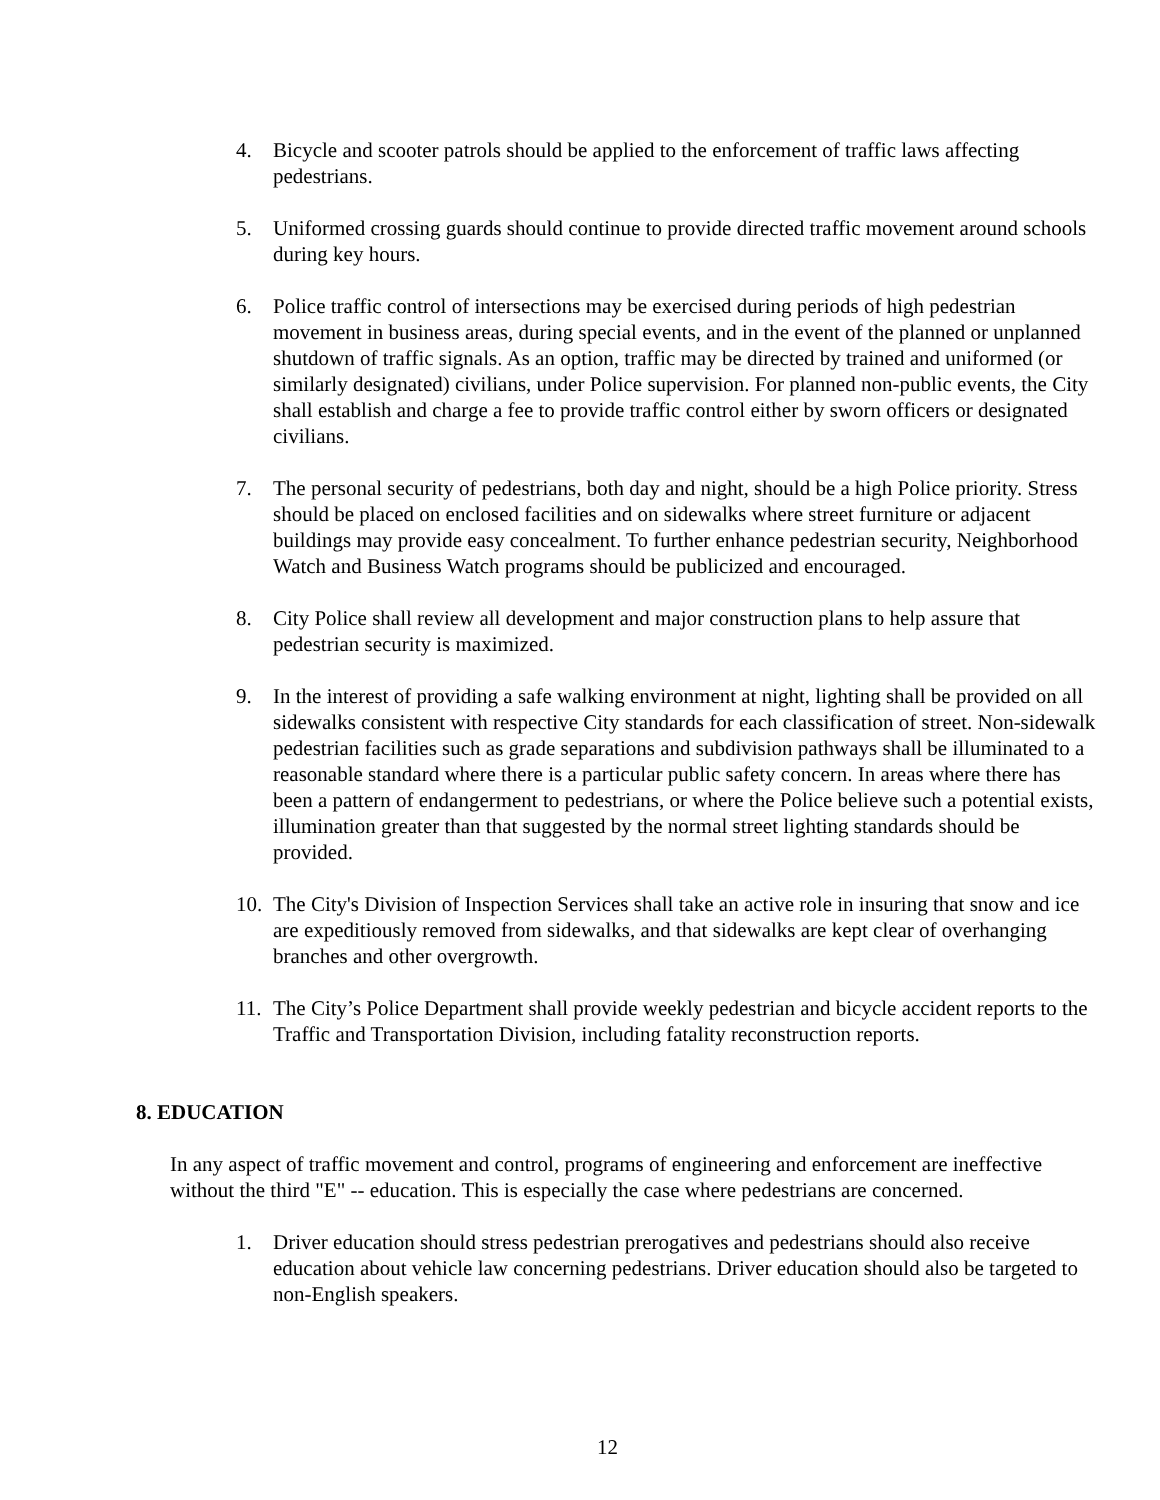4. Bicycle and scooter patrols should be applied to the enforcement of traffic laws affecting pedestrians.
5. Uniformed crossing guards should continue to provide directed traffic movement around schools during key hours.
6. Police traffic control of intersections may be exercised during periods of high pedestrian movement in business areas, during special events, and in the event of the planned or unplanned shutdown of traffic signals. As an option, traffic may be directed by trained and uniformed (or similarly designated) civilians, under Police supervision. For planned non-public events, the City shall establish and charge a fee to provide traffic control either by sworn officers or designated civilians.
7. The personal security of pedestrians, both day and night, should be a high Police priority. Stress should be placed on enclosed facilities and on sidewalks where street furniture or adjacent buildings may provide easy concealment. To further enhance pedestrian security, Neighborhood Watch and Business Watch programs should be publicized and encouraged.
8. City Police shall review all development and major construction plans to help assure that pedestrian security is maximized.
9. In the interest of providing a safe walking environment at night, lighting shall be provided on all sidewalks consistent with respective City standards for each classification of street. Non-sidewalk pedestrian facilities such as grade separations and subdivision pathways shall be illuminated to a reasonable standard where there is a particular public safety concern. In areas where there has been a pattern of endangerment to pedestrians, or where the Police believe such a potential exists, illumination greater than that suggested by the normal street lighting standards should be provided.
10. The City's Division of Inspection Services shall take an active role in insuring that snow and ice are expeditiously removed from sidewalks, and that sidewalks are kept clear of overhanging branches and other overgrowth.
11. The City’s Police Department shall provide weekly pedestrian and bicycle accident reports to the Traffic and Transportation Division, including fatality reconstruction reports.
8. EDUCATION
In any aspect of traffic movement and control, programs of engineering and enforcement are ineffective without the third "E" -- education. This is especially the case where pedestrians are concerned.
1. Driver education should stress pedestrian prerogatives and pedestrians should also receive education about vehicle law concerning pedestrians. Driver education should also be targeted to non-English speakers.
12